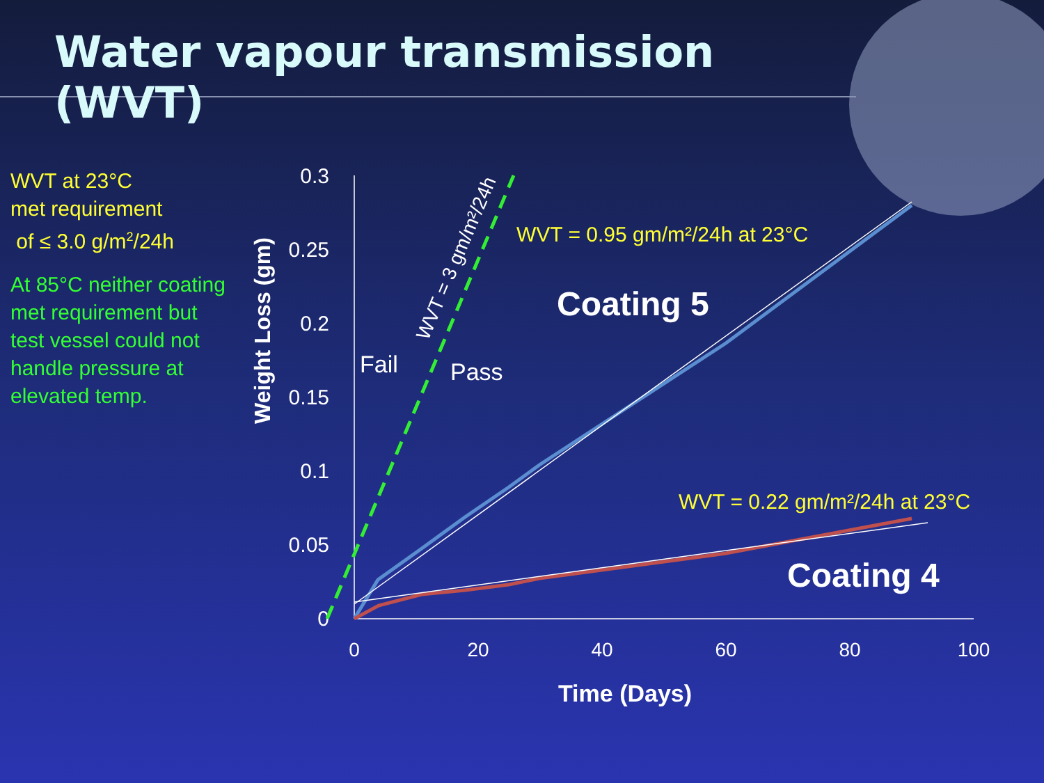Water vapour transmission (WVT)
WVT at 23°C
met requirement
of ≤ 3.0 g/m<sup>2</sup>/24h
At 85°C neither coating met requirement but test vessel could not handle pressure at elevated temp.
0.3
0.25
0.2
0.15
0.1
0.05
0
0
20
40
60
80
100
Time (Days)
Weight Loss (gm)
WVT = 3 gm/m²/24h
Fail
Pass
WVT = 0.95 gm/m²/24h at 23°C
Coating 5
WVT = 0.22 gm/m²/24h at 23°C
Coating 4